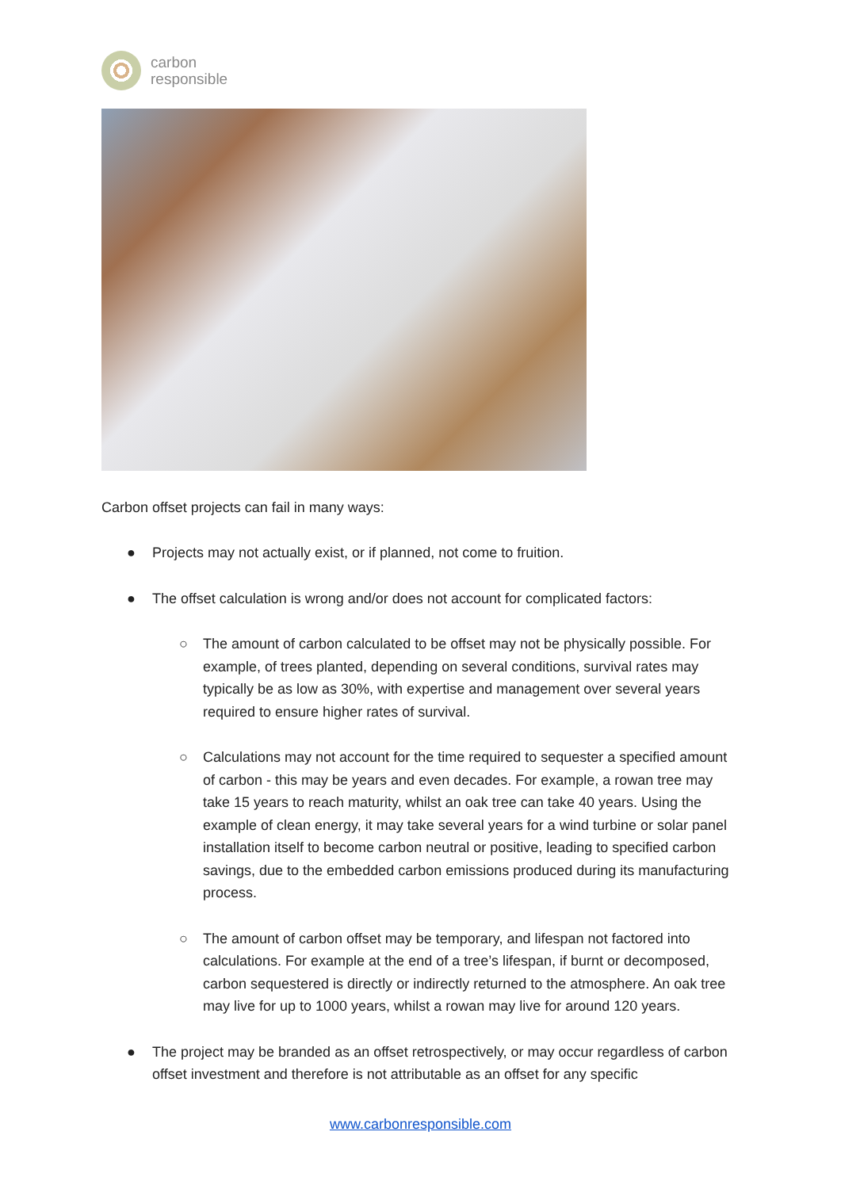carbon
responsible
Carbon offset projects can fail in many ways:
● Projects may not actually exist, or if planned, not come to fruition.
● The offset calculation is wrong and/or does not account for complicated factors:
○ The amount of carbon calculated to be offset may not be physically possible. For example, of trees planted, depending on several conditions, survival rates may typically be as low as 30%, with expertise and management over several years required to ensure higher rates of survival.
○ Calculations may not account for the time required to sequester a specified amount of carbon - this may be years and even decades. For example, a rowan tree may take 15 years to reach maturity, whilst an oak tree can take 40 years. Using the example of clean energy, it may take several years for a wind turbine or solar panel installation itself to become carbon neutral or positive, leading to specified carbon savings, due to the embedded carbon emissions produced during its manufacturing process.
○ The amount of carbon offset may be temporary, and lifespan not factored into calculations. For example at the end of a tree’s lifespan, if burnt or decomposed, carbon sequestered is directly or indirectly returned to the atmosphere. An oak tree may live for up to 1000 years, whilst a rowan may live for around 120 years.
● The project may be branded as an offset retrospectively, or may occur regardless of carbon offset investment and therefore is not attributable as an offset for any specific
www.carbonresponsible.com